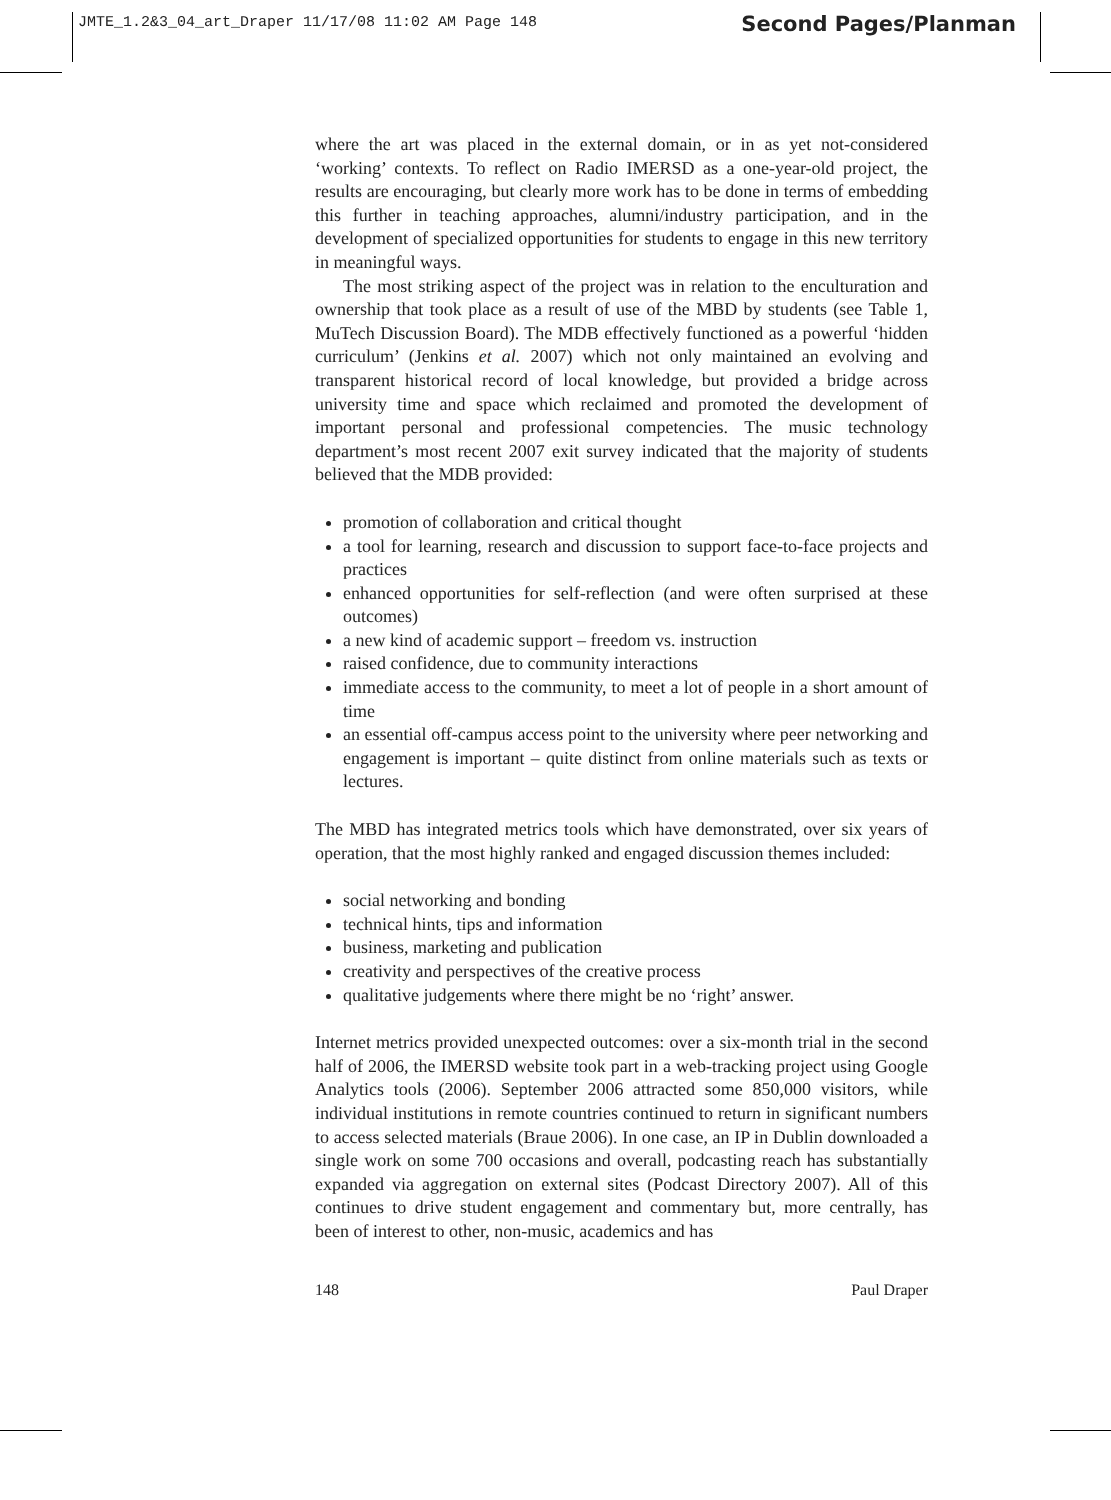JMTE_1.2&3_04_art_Draper 11/17/08 11:02 AM Page 148
Second Pages/Planman
where the art was placed in the external domain, or in as yet not-considered ‘working’ contexts. To reflect on Radio IMERSD as a one-year-old project, the results are encouraging, but clearly more work has to be done in terms of embedding this further in teaching approaches, alumni/industry participation, and in the development of specialized opportunities for students to engage in this new territory in meaningful ways.
The most striking aspect of the project was in relation to the enculturation and ownership that took place as a result of use of the MBD by students (see Table 1, MuTech Discussion Board). The MDB effectively functioned as a powerful ‘hidden curriculum’ (Jenkins et al. 2007) which not only maintained an evolving and transparent historical record of local knowledge, but provided a bridge across university time and space which reclaimed and promoted the development of important personal and professional competencies. The music technology department’s most recent 2007 exit survey indicated that the majority of students believed that the MDB provided:
promotion of collaboration and critical thought
a tool for learning, research and discussion to support face-to-face projects and practices
enhanced opportunities for self-reflection (and were often surprised at these outcomes)
a new kind of academic support – freedom vs. instruction
raised confidence, due to community interactions
immediate access to the community, to meet a lot of people in a short amount of time
an essential off-campus access point to the university where peer networking and engagement is important – quite distinct from online materials such as texts or lectures.
The MBD has integrated metrics tools which have demonstrated, over six years of operation, that the most highly ranked and engaged discussion themes included:
social networking and bonding
technical hints, tips and information
business, marketing and publication
creativity and perspectives of the creative process
qualitative judgements where there might be no ‘right’ answer.
Internet metrics provided unexpected outcomes: over a six-month trial in the second half of 2006, the IMERSD website took part in a web-tracking project using Google Analytics tools (2006). September 2006 attracted some 850,000 visitors, while individual institutions in remote countries continued to return in significant numbers to access selected materials (Braue 2006). In one case, an IP in Dublin downloaded a single work on some 700 occasions and overall, podcasting reach has substantially expanded via aggregation on external sites (Podcast Directory 2007). All of this continues to drive student engagement and commentary but, more centrally, has been of interest to other, non-music, academics and has
148 Paul Draper